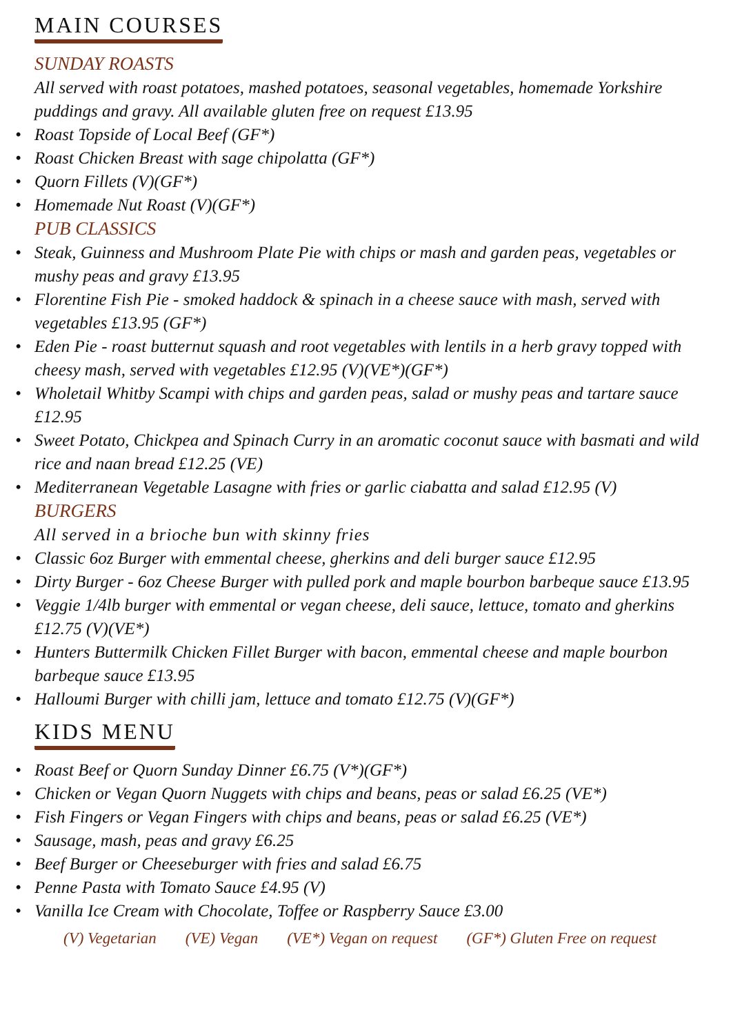MAIN COURSES
SUNDAY ROASTS
All served with roast potatoes, mashed potatoes, seasonal vegetables, homemade Yorkshire puddings and gravy. All available gluten free on request £13.95
• Roast Topside of Local Beef (GF*)
• Roast Chicken Breast with sage chipolatta (GF*)
• Quorn Fillets (V)(GF*)
• Homemade Nut Roast (V)(GF*)
PUB CLASSICS
• Steak, Guinness and Mushroom Plate Pie with chips or mash and garden peas, vegetables or mushy peas and gravy £13.95
• Florentine Fish Pie - smoked haddock & spinach in a cheese sauce with mash, served with vegetables £13.95 (GF*)
• Eden Pie - roast butternut squash and root vegetables with lentils in a herb gravy topped with cheesy mash, served with vegetables £12.95 (V)(VE*)(GF*)
• Wholetail Whitby Scampi with chips and garden peas, salad or mushy peas and tartare sauce £12.95
• Sweet Potato, Chickpea and Spinach Curry in an aromatic coconut sauce with basmati and wild rice and naan bread £12.25 (VE)
• Mediterranean Vegetable Lasagne with fries or garlic ciabatta and salad £12.95 (V)
BURGERS
All served in a brioche bun with skinny fries
• Classic 6oz Burger with emmental cheese, gherkins and deli burger sauce £12.95
• Dirty Burger - 6oz Cheese Burger with pulled pork and maple bourbon barbeque sauce £13.95
• Veggie 1/4lb burger with emmental or vegan cheese, deli sauce, lettuce, tomato and gherkins £12.75 (V)(VE*)
• Hunters Buttermilk Chicken Fillet Burger with bacon, emmental cheese and maple bourbon barbeque sauce £13.95
• Halloumi Burger with chilli jam, lettuce and tomato £12.75 (V)(GF*)
KIDS MENU
• Roast Beef or Quorn Sunday Dinner £6.75 (V*)(GF*)
• Chicken or Vegan Quorn Nuggets with chips and beans, peas or salad £6.25 (VE*)
• Fish Fingers or Vegan Fingers with chips and beans, peas or salad £6.25 (VE*)
• Sausage, mash, peas and gravy £6.25
• Beef Burger or Cheeseburger with fries and salad £6.75
• Penne Pasta with Tomato Sauce £4.95 (V)
• Vanilla Ice Cream with Chocolate, Toffee or Raspberry Sauce £3.00
(V) Vegetarian (VE) Vegan (VE*) Vegan on request (GF*) Gluten Free on request